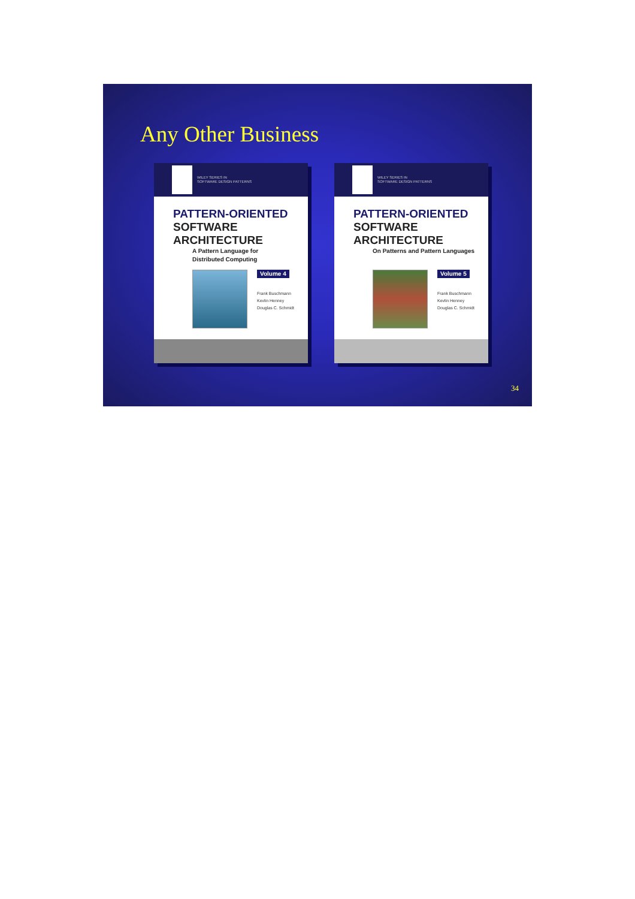Any Other Business
WILEY SERIES IN
SOFTWARE DESIGN PATTERNS
PATTERN-ORIENTED
SOFTWARE
ARCHITECTURE
A Pattern Language for
Distributed Computing
Volume 4
Frank Buschmann
Kevlin Henney
Douglas C. Schmidt
WILEY SERIES IN
SOFTWARE DESIGN PATTERNS
PATTERN-ORIENTED
SOFTWARE
ARCHITECTURE
On Patterns and Pattern Languages
Volume 5
Frank Buschmann
Kevlin Henney
Douglas C. Schmidt
34